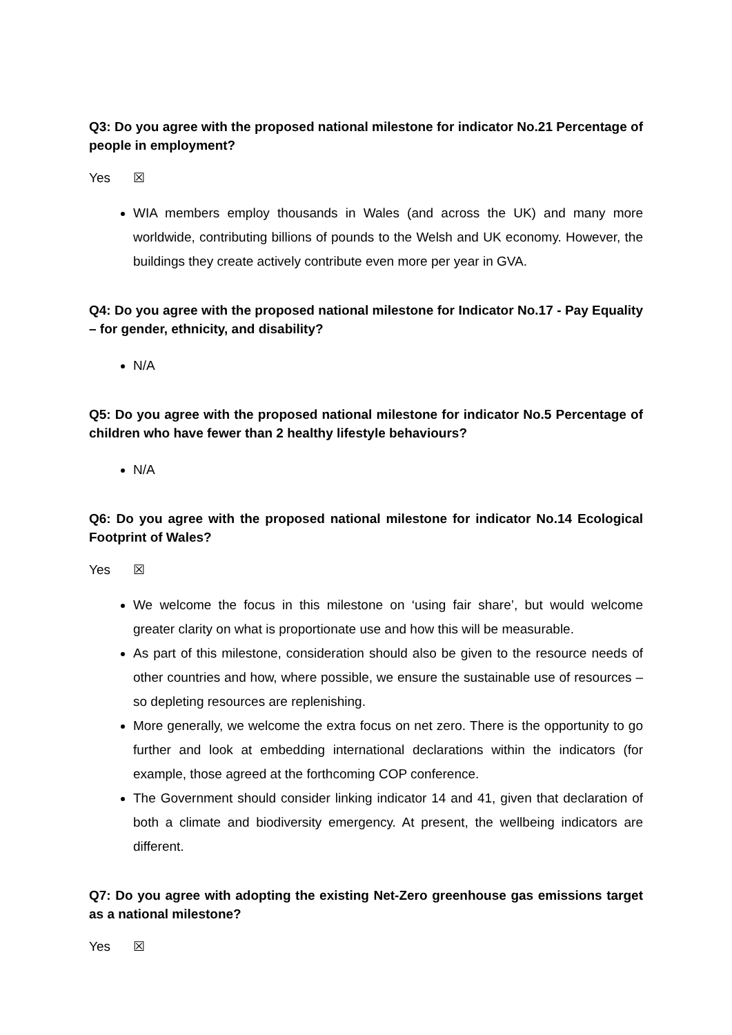Q3: Do you agree with the proposed national milestone for indicator No.21 Percentage of people in employment?
Yes ☒
WIA members employ thousands in Wales (and across the UK) and many more worldwide, contributing billions of pounds to the Welsh and UK economy. However, the buildings they create actively contribute even more per year in GVA.
Q4: Do you agree with the proposed national milestone for Indicator No.17 - Pay Equality – for gender, ethnicity, and disability?
N/A
Q5: Do you agree with the proposed national milestone for indicator No.5 Percentage of children who have fewer than 2 healthy lifestyle behaviours?
N/A
Q6: Do you agree with the proposed national milestone for indicator No.14 Ecological Footprint of Wales?
Yes ☒
We welcome the focus in this milestone on ‘using fair share’, but would welcome greater clarity on what is proportionate use and how this will be measurable.
As part of this milestone, consideration should also be given to the resource needs of other countries and how, where possible, we ensure the sustainable use of resources – so depleting resources are replenishing.
More generally, we welcome the extra focus on net zero. There is the opportunity to go further and look at embedding international declarations within the indicators (for example, those agreed at the forthcoming COP conference.
The Government should consider linking indicator 14 and 41, given that declaration of both a climate and biodiversity emergency. At present, the wellbeing indicators are different.
Q7: Do you agree with adopting the existing Net-Zero greenhouse gas emissions target as a national milestone?
Yes ☒